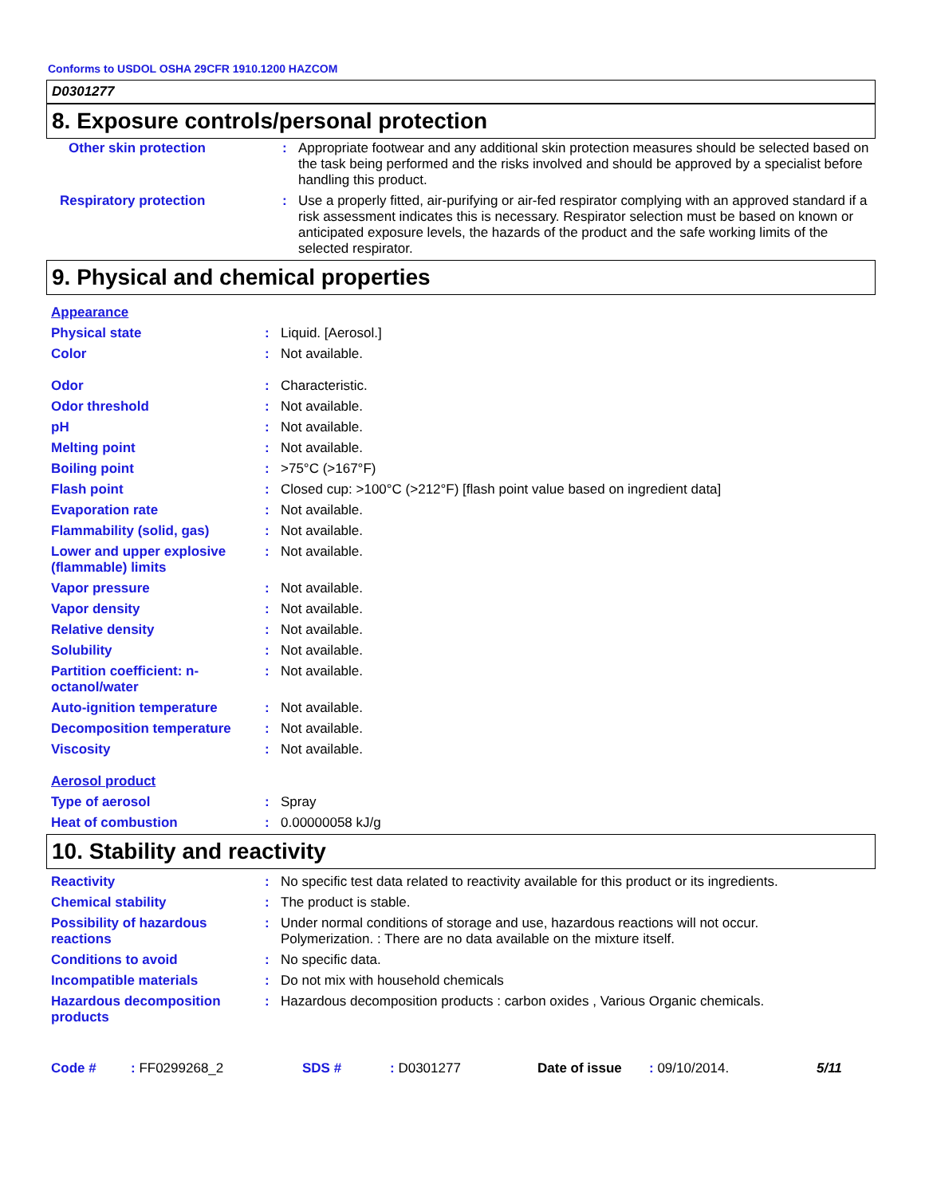Conforms to USDOL OSHA 29CFR 1910.1200 HAZCOM
D0301277
8. Exposure controls/personal protection
| Other skin protection | : | Appropriate footwear and any additional skin protection measures should be selected based on the task being performed and the risks involved and should be approved by a specialist before handling this product. |
| Respiratory protection | : | Use a properly fitted, air-purifying or air-fed respirator complying with an approved standard if a risk assessment indicates this is necessary. Respirator selection must be based on known or anticipated exposure levels, the hazards of the product and the safe working limits of the selected respirator. |
9. Physical and chemical properties
| Appearance | | |
| Physical state | : | Liquid. [Aerosol.] |
| Color | : | Not available. |
| Odor | : | Characteristic. |
| Odor threshold | : | Not available. |
| pH | : | Not available. |
| Melting point | : | Not available. |
| Boiling point | : | >75°C (>167°F) |
| Flash point | : | Closed cup: >100°C (>212°F) [flash point value based on ingredient data] |
| Evaporation rate | : | Not available. |
| Flammability (solid, gas) | : | Not available. |
| Lower and upper explosive (flammable) limits | : | Not available. |
| Vapor pressure | : | Not available. |
| Vapor density | : | Not available. |
| Relative density | : | Not available. |
| Solubility | : | Not available. |
| Partition coefficient: n-octanol/water | : | Not available. |
| Auto-ignition temperature | : | Not available. |
| Decomposition temperature | : | Not available. |
| Viscosity | : | Not available. |
| Aerosol product | | |
| Type of aerosol | : | Spray |
| Heat of combustion | : | 0.00000058 kJ/g |
10. Stability and reactivity
| Reactivity | : | No specific test data related to reactivity available for this product or its ingredients. |
| Chemical stability | : | The product is stable. |
| Possibility of hazardous reactions | : | Under normal conditions of storage and use, hazardous reactions will not occur. Polymerization. : There are no data available on the mixture itself. |
| Conditions to avoid | : | No specific data. |
| Incompatible materials | : | Do not mix with household chemicals |
| Hazardous decomposition products | : | Hazardous decomposition products : carbon oxides , Various Organic chemicals. |
Code #: FF0299268_2 SDS #: D0301277 Date of issue: 09/10/2014. 5/11